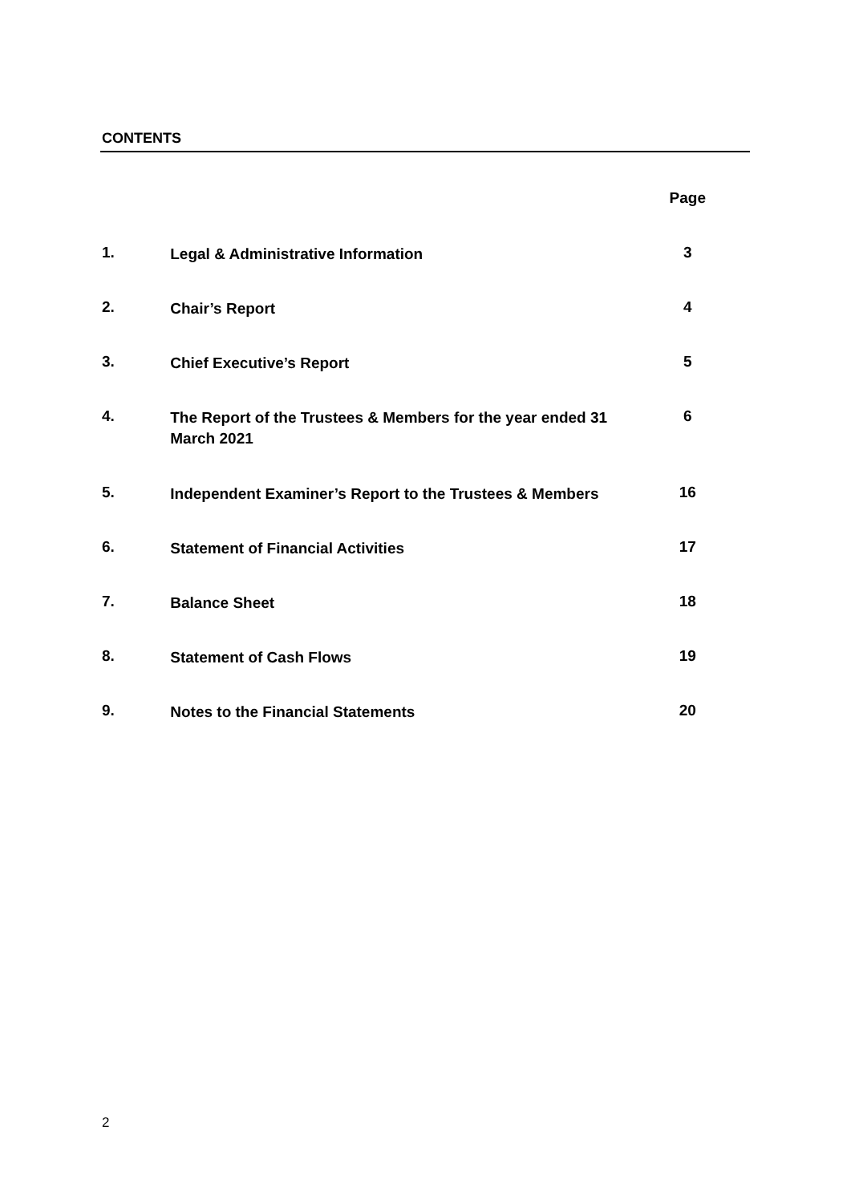CONTENTS
Page
1.
Legal & Administrative Information
3
2.
Chair’s Report
4
3.
Chief Executive’s Report
5
4.
The Report of the Trustees & Members for the year ended 31 March 2021
6
5.
Independent Examiner’s Report to the Trustees & Members
16
6.
Statement of Financial Activities
17
7.
Balance Sheet
18
8.
Statement of Cash Flows
19
9.
Notes to the Financial Statements
20
2